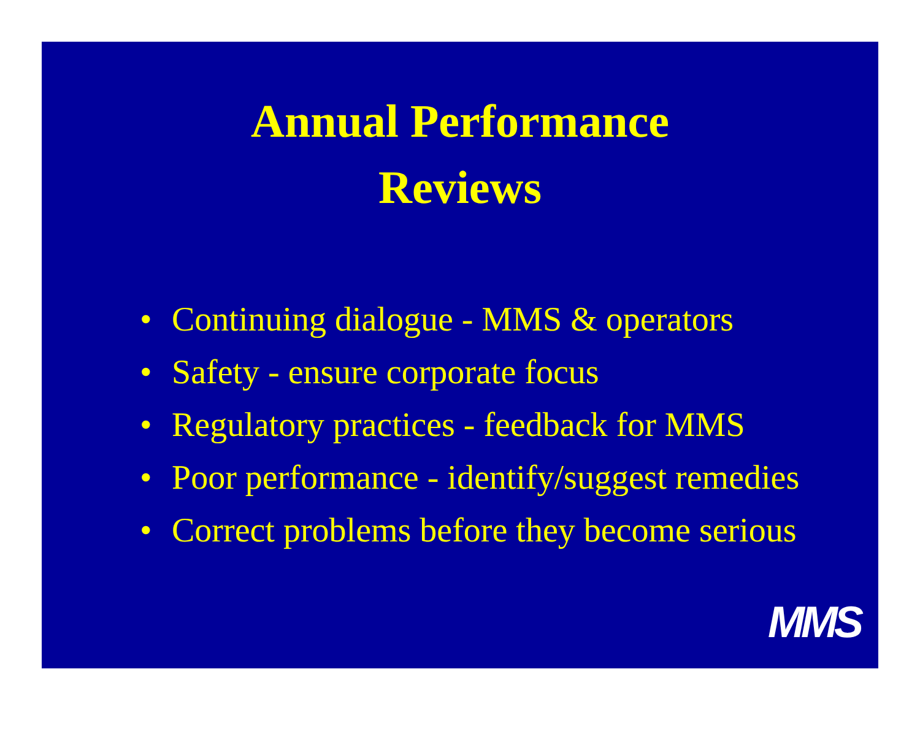Annual Performance
Reviews
• Continuing dialogue - MMS & operators
• Safety - ensure corporate focus
• Regulatory practices - feedback for MMS
• Poor performance - identify/suggest remedies
• Correct problems before they become serious
MMS